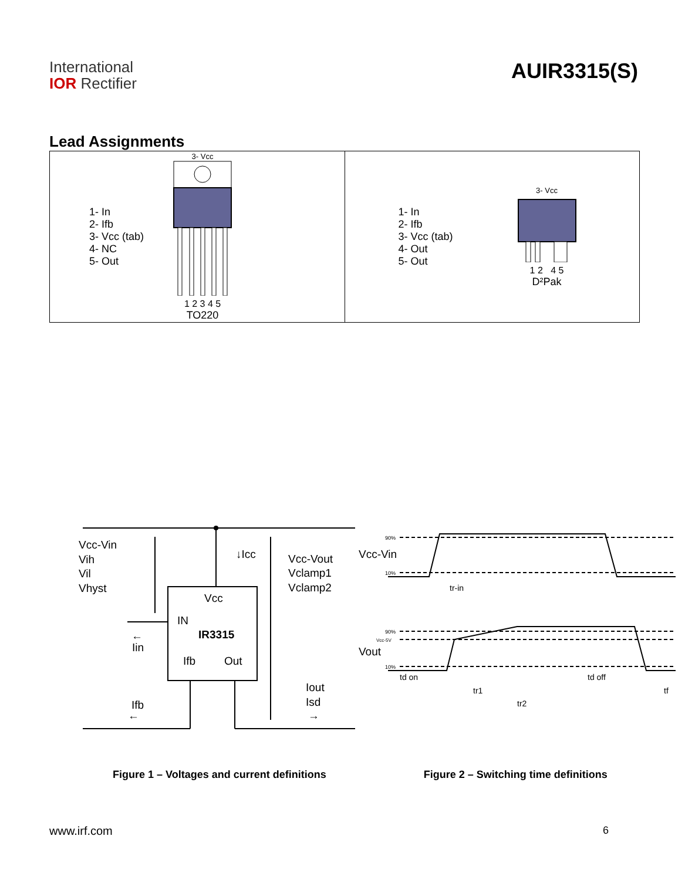International
IOR Rectifier
AUIR3315(S)
Lead Assignments
| 1- In 2- Ifb 3- Vcc (tab) 4- NC 5- Out 3- Vcc 1 2 3 4 5 TO220 | 1- In 2- Ifb 3- Vcc (tab) 4- Out 5- Out 3- Vcc 1 2 4 5 D²Pak |
Vcc-Vin
Vih
Vil
Vhyst
↓Icc
Vcc-Vout
Vclamp1
Vclamp2
Vcc
IN
IR3315
←
Iin
Ifb
Out
Iout
Isd
→
Ifb
←
90%
10%
Vcc-Vin
tr-in
90%
Vcc-5V
10%
Vout
td on
tr1
tr2
td off
tf
Figure 1 – Voltages and current definitions
Figure 2 – Switching time definitions
www.irf.com 6